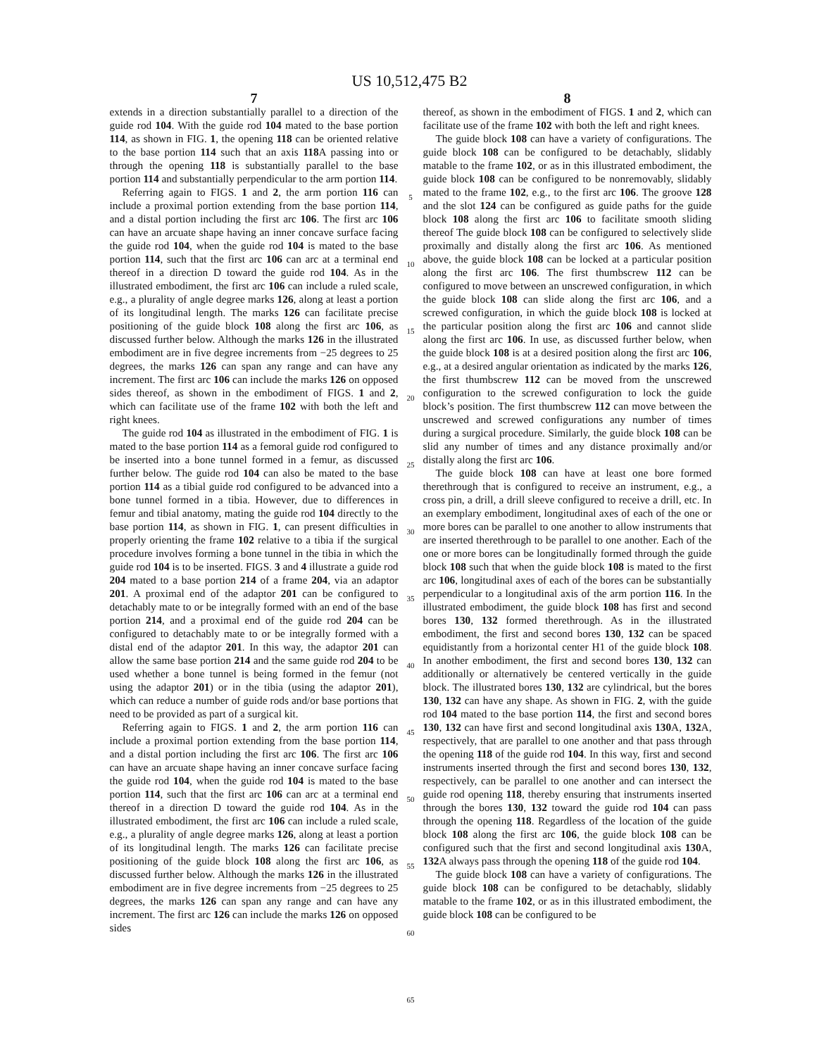US 10,512,475 B2
7
extends in a direction substantially parallel to a direction of the guide rod 104. With the guide rod 104 mated to the base portion 114, as shown in FIG. 1, the opening 118 can be oriented relative to the base portion 114 such that an axis 118 A passing into or through the opening 118 is substantially parallel to the base portion 114 and substantially perpendicular to the arm portion 114.
Referring again to FIGS. 1 and 2, the arm portion 116 can include a proximal portion extending from the base portion 114, and a distal portion including the first arc 106. The first arc 106 can have an arcuate shape having an inner concave surface facing the guide rod 104, when the guide rod 104 is mated to the base portion 114, such that the first arc 106 can arc at a terminal end thereof in a direction D toward the guide rod 104. As in the illustrated embodiment, the first arc 106 can include a ruled scale, e.g., a plurality of angle degree marks 126, along at least a portion of its longitudinal length. The marks 126 can facilitate precise positioning of the guide block 108 along the first arc 106, as discussed further below. Although the marks 126 in the illustrated embodiment are in five degree increments from −25 degrees to 25 degrees, the marks 126 can span any range and can have any increment. The first arc 106 can include the marks 126 on opposed sides thereof, as shown in the embodiment of FIGS. 1 and 2, which can facilitate use of the frame 102 with both the left and right knees.
The guide rod 104 as illustrated in the embodiment of FIG. 1 is mated to the base portion 114 as a femoral guide rod configured to be inserted into a bone tunnel formed in a femur, as discussed further below. The guide rod 104 can also be mated to the base portion 114 as a tibial guide rod configured to be advanced into a bone tunnel formed in a tibia. However, due to differences in femur and tibial anatomy, mating the guide rod 104 directly to the base portion 114, as shown in FIG. 1, can present difficulties in properly orienting the frame 102 relative to a tibia if the surgical procedure involves forming a bone tunnel in the tibia in which the guide rod 104 is to be inserted. FIGS. 3 and 4 illustrate a guide rod 204 mated to a base portion 214 of a frame 204, via an adaptor 201. A proximal end of the adaptor 201 can be configured to detachably mate to or be integrally formed with an end of the base portion 214, and a proximal end of the guide rod 204 can be configured to detachably mate to or be integrally formed with a distal end of the adaptor 201. In this way, the adaptor 201 can allow the same base portion 214 and the same guide rod 204 to be used whether a bone tunnel is being formed in the femur (not using the adaptor 201) or in the tibia (using the adaptor 201), which can reduce a number of guide rods and/or base portions that need to be provided as part of a surgical kit.
Referring again to FIGS. 1 and 2, the arm portion 116 can include a proximal portion extending from the base portion 114, and a distal portion including the first arc 106. The first arc 106 can have an arcuate shape having an inner concave surface facing the guide rod 104, when the guide rod 104 is mated to the base portion 114, such that the first arc 106 can arc at a terminal end thereof in a direction D toward the guide rod 104. As in the illustrated embodiment, the first arc 106 can include a ruled scale, e.g., a plurality of angle degree marks 126, along at least a portion of its longitudinal length. The marks 126 can facilitate precise positioning of the guide block 108 along the first arc 106, as discussed further below. Although the marks 126 in the illustrated embodiment are in five degree increments from −25 degrees to 25 degrees, the marks 126 can span any range and can have any increment. The first arc 126 can include the marks 126 on opposed sides
5
10
15
20
25
30
35
40
45
50
55
60
65
8
thereof, as shown in the embodiment of FIGS. 1 and 2, which can facilitate use of the frame 102 with both the left and right knees.
The guide block 108 can have a variety of configurations. The guide block 108 can be configured to be detachably, slidably matable to the frame 102, or as in this illustrated embodiment, the guide block 108 can be configured to be nonremovably, slidably mated to the frame 102, e.g., to the first arc 106. The groove 128 and the slot 124 can be configured as guide paths for the guide block 108 along the first arc 106 to facilitate smooth sliding thereof The guide block 108 can be configured to selectively slide proximally and distally along the first arc 106. As mentioned above, the guide block 108 can be locked at a particular position along the first arc 106. The first thumbscrew 112 can be configured to move between an unscrewed configuration, in which the guide block 108 can slide along the first arc 106, and a screwed configuration, in which the guide block 108 is locked at the particular position along the first arc 106 and cannot slide along the first arc 106. In use, as discussed further below, when the guide block 108 is at a desired position along the first arc 106, e.g., at a desired angular orientation as indicated by the marks 126, the first thumbscrew 112 can be moved from the unscrewed configuration to the screwed configuration to lock the guide block’s position. The first thumbscrew 112 can move between the unscrewed and screwed configurations any number of times during a surgical procedure. Similarly, the guide block 108 can be slid any number of times and any distance proximally and/or distally along the first arc 106.
The guide block 108 can have at least one bore formed therethrough that is configured to receive an instrument, e.g., a cross pin, a drill, a drill sleeve configured to receive a drill, etc. In an exemplary embodiment, longitudinal axes of each of the one or more bores can be parallel to one another to allow instruments that are inserted therethrough to be parallel to one another. Each of the one or more bores can be longitudinally formed through the guide block 108 such that when the guide block 108 is mated to the first arc 106, longitudinal axes of each of the bores can be substantially perpendicular to a longitudinal axis of the arm portion 116. In the illustrated embodiment, the guide block 108 has first and second bores 130, 132 formed therethrough. As in the illustrated embodiment, the first and second bores 130, 132 can be spaced equidistantly from a horizontal center H1 of the guide block 108. In another embodiment, the first and second bores 130, 132 can additionally or alternatively be centered vertically in the guide block. The illustrated bores 130, 132 are cylindrical, but the bores 130, 132 can have any shape. As shown in FIG. 2, with the guide rod 104 mated to the base portion 114, the first and second bores 130, 132 can have first and second longitudinal axis 130 A, 132 A, respectively, that are parallel to one another and that pass through the opening 118 of the guide rod 104. In this way, first and second instruments inserted through the first and second bores 130, 132, respectively, can be parallel to one another and can intersect the guide rod opening 118, thereby ensuring that instruments inserted through the bores 130, 132 toward the guide rod 104 can pass through the opening 118. Regardless of the location of the guide block 108 along the first arc 106, the guide block 108 can be configured such that the first and second longitudinal axis 130 A, 132 A always pass through the opening 118 of the guide rod 104.
The guide block 108 can have a variety of configurations. The guide block 108 can be configured to be detachably, slidably matable to the frame 102, or as in this illustrated embodiment, the guide block 108 can be configured to be